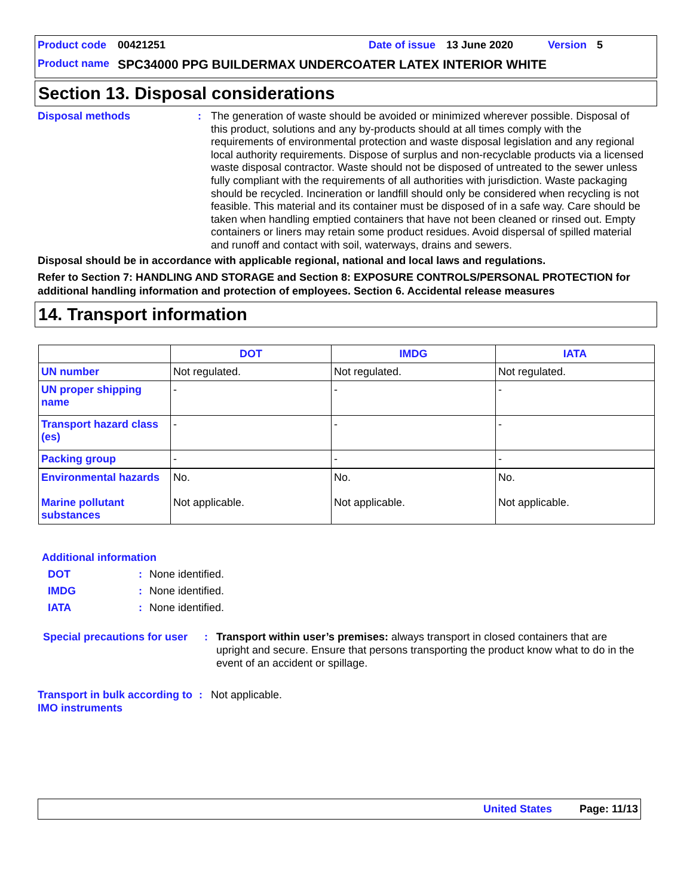Product code 00421251 Date of issue 13 June 2020 Version 5
Product name SPC34000 PPG BUILDERMAX UNDERCOATER LATEX INTERIOR WHITE
Section 13. Disposal considerations
Disposal methods:
The generation of waste should be avoided or minimized wherever possible. Disposal of this product, solutions and any by-products should at all times comply with the requirements of environmental protection and waste disposal legislation and any regional local authority requirements. Dispose of surplus and non-recyclable products via a licensed waste disposal contractor. Waste should not be disposed of untreated to the sewer unless fully compliant with the requirements of all authorities with jurisdiction. Waste packaging should be recycled. Incineration or landfill should only be considered when recycling is not feasible. This material and its container must be disposed of in a safe way. Care should be taken when handling emptied containers that have not been cleaned or rinsed out. Empty containers or liners may retain some product residues. Avoid dispersal of spilled material and runoff and contact with soil, waterways, drains and sewers.
Disposal should be in accordance with applicable regional, national and local laws and regulations.
Refer to Section 7: HANDLING AND STORAGE and Section 8: EXPOSURE CONTROLS/PERSONAL PROTECTION for additional handling information and protection of employees. Section 6. Accidental release measures
14. Transport information
| | DOT | IMDG | IATA |
| --- | --- | --- | --- |
| UN number | Not regulated. | Not regulated. | Not regulated. |
| UN proper shipping name | - | - | - |
| Transport hazard class (es) | - | - | - |
| Packing group | - | - | - |
| Environmental hazards Marine pollutant substances | No. Not applicable. | No. Not applicable. | No. Not applicable. |
Additional information
DOT: None identified.
IMDG: None identified.
IATA: None identified.
Special precautions for user: Transport within user’s premises: always transport in closed containers that are upright and secure. Ensure that persons transporting the product know what to do in the event of an accident or spillage.
Transport in bulk according to IMO instruments: Not applicable.
United States Page: 11/13